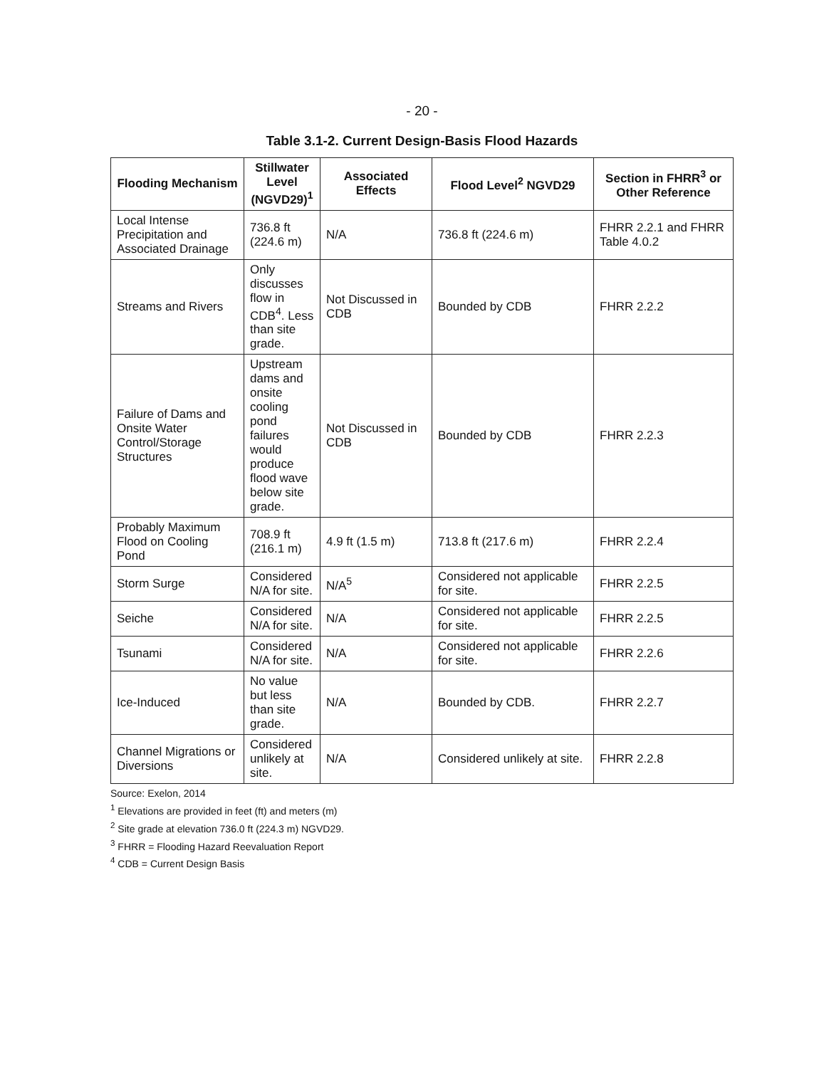- 20 -
Table 3.1-2. Current Design-Basis Flood Hazards
| Flooding Mechanism | Stillwater Level (NGVD29)<sup>1</sup> | Associated Effects | Flood Level<sup>2</sup> NGVD29 | Section in FHRR<sup>3</sup> or Other Reference |
| --- | --- | --- | --- | --- |
| Local Intense Precipitation and Associated Drainage | 736.8 ft (224.6 m) | N/A | 736.8 ft (224.6 m) | FHRR 2.2.1 and FHRR Table 4.0.2 |
| Streams and Rivers | Only discusses flow in CDB<sup>4</sup>. Less than site grade. | Not Discussed in CDB | Bounded by CDB | FHRR 2.2.2 |
| Failure of Dams and Onsite Water Control/Storage Structures | Upstream dams and onsite cooling pond failures would produce flood wave below site grade. | Not Discussed in CDB | Bounded by CDB | FHRR 2.2.3 |
| Probably Maximum Flood on Cooling Pond | 708.9 ft (216.1 m) | 4.9 ft (1.5 m) | 713.8 ft (217.6 m) | FHRR 2.2.4 |
| Storm Surge | Considered N/A for site. | N/A<sup>5</sup> | Considered not applicable for site. | FHRR 2.2.5 |
| Seiche | Considered N/A for site. | N/A | Considered not applicable for site. | FHRR 2.2.5 |
| Tsunami | Considered N/A for site. | N/A | Considered not applicable for site. | FHRR 2.2.6 |
| Ice-Induced | No value but less than site grade. | N/A | Bounded by CDB. | FHRR 2.2.7 |
| Channel Migrations or Diversions | Considered unlikely at site. | N/A | Considered unlikely at site. | FHRR 2.2.8 |
Source: Exelon, 2014
<sup>1</sup> Elevations are provided in feet (ft) and meters (m)
<sup>2</sup> Site grade at elevation 736.0 ft (224.3 m) NGVD29.
<sup>3</sup> FHRR = Flooding Hazard Reevaluation Report
<sup>4</sup> CDB = Current Design Basis